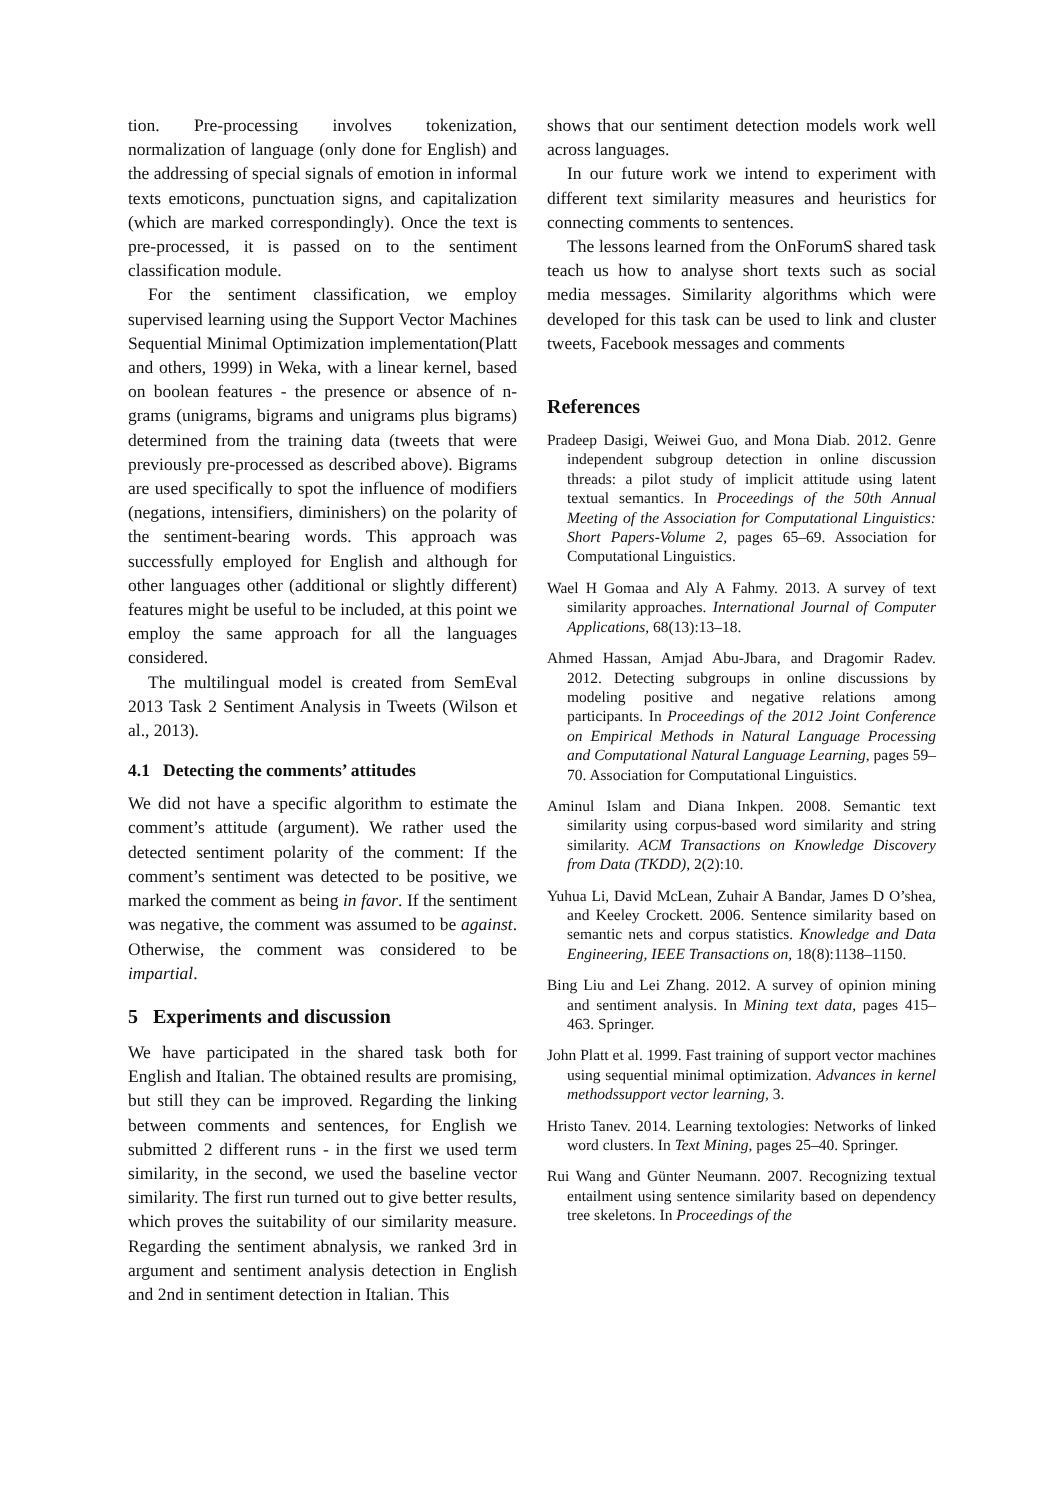tion. Pre-processing involves tokenization, normalization of language (only done for English) and the addressing of special signals of emotion in informal texts emoticons, punctuation signs, and capitalization (which are marked correspondingly). Once the text is pre-processed, it is passed on to the sentiment classification module.
For the sentiment classification, we employ supervised learning using the Support Vector Machines Sequential Minimal Optimization implementation(Platt and others, 1999) in Weka, with a linear kernel, based on boolean features - the presence or absence of n-grams (unigrams, bigrams and unigrams plus bigrams) determined from the training data (tweets that were previously pre-processed as described above). Bigrams are used specifically to spot the influence of modifiers (negations, intensifiers, diminishers) on the polarity of the sentiment-bearing words. This approach was successfully employed for English and although for other languages other (additional or slightly different) features might be useful to be included, at this point we employ the same approach for all the languages considered.
The multilingual model is created from SemEval 2013 Task 2 Sentiment Analysis in Tweets (Wilson et al., 2013).
4.1 Detecting the comments’ attitudes
We did not have a specific algorithm to estimate the comment’s attitude (argument). We rather used the detected sentiment polarity of the comment: If the comment’s sentiment was detected to be positive, we marked the comment as being in favor. If the sentiment was negative, the comment was assumed to be against. Otherwise, the comment was considered to be impartial.
5 Experiments and discussion
We have participated in the shared task both for English and Italian. The obtained results are promising, but still they can be improved. Regarding the linking between comments and sentences, for English we submitted 2 different runs - in the first we used term similarity, in the second, we used the baseline vector similarity. The first run turned out to give better results, which proves the suitability of our similarity measure. Regarding the sentiment abnalysis, we ranked 3rd in argument and sentiment analysis detection in English and 2nd in sentiment detection in Italian. This
shows that our sentiment detection models work well across languages.
In our future work we intend to experiment with different text similarity measures and heuristics for connecting comments to sentences.
The lessons learned from the OnForumS shared task teach us how to analyse short texts such as social media messages. Similarity algorithms which were developed for this task can be used to link and cluster tweets, Facebook messages and comments
References
Pradeep Dasigi, Weiwei Guo, and Mona Diab. 2012. Genre independent subgroup detection in online discussion threads: a pilot study of implicit attitude using latent textual semantics. In Proceedings of the 50th Annual Meeting of the Association for Computational Linguistics: Short Papers-Volume 2, pages 65–69. Association for Computational Linguistics.
Wael H Gomaa and Aly A Fahmy. 2013. A survey of text similarity approaches. International Journal of Computer Applications, 68(13):13–18.
Ahmed Hassan, Amjad Abu-Jbara, and Dragomir Radev. 2012. Detecting subgroups in online discussions by modeling positive and negative relations among participants. In Proceedings of the 2012 Joint Conference on Empirical Methods in Natural Language Processing and Computational Natural Language Learning, pages 59–70. Association for Computational Linguistics.
Aminul Islam and Diana Inkpen. 2008. Semantic text similarity using corpus-based word similarity and string similarity. ACM Transactions on Knowledge Discovery from Data (TKDD), 2(2):10.
Yuhua Li, David McLean, Zuhair A Bandar, James D O’shea, and Keeley Crockett. 2006. Sentence similarity based on semantic nets and corpus statistics. Knowledge and Data Engineering, IEEE Transactions on, 18(8):1138–1150.
Bing Liu and Lei Zhang. 2012. A survey of opinion mining and sentiment analysis. In Mining text data, pages 415–463. Springer.
John Platt et al. 1999. Fast training of support vector machines using sequential minimal optimization. Advances in kernel methodssupport vector learning, 3.
Hristo Tanev. 2014. Learning textologies: Networks of linked word clusters. In Text Mining, pages 25–40. Springer.
Rui Wang and Günter Neumann. 2007. Recognizing textual entailment using sentence similarity based on dependency tree skeletons. In Proceedings of the